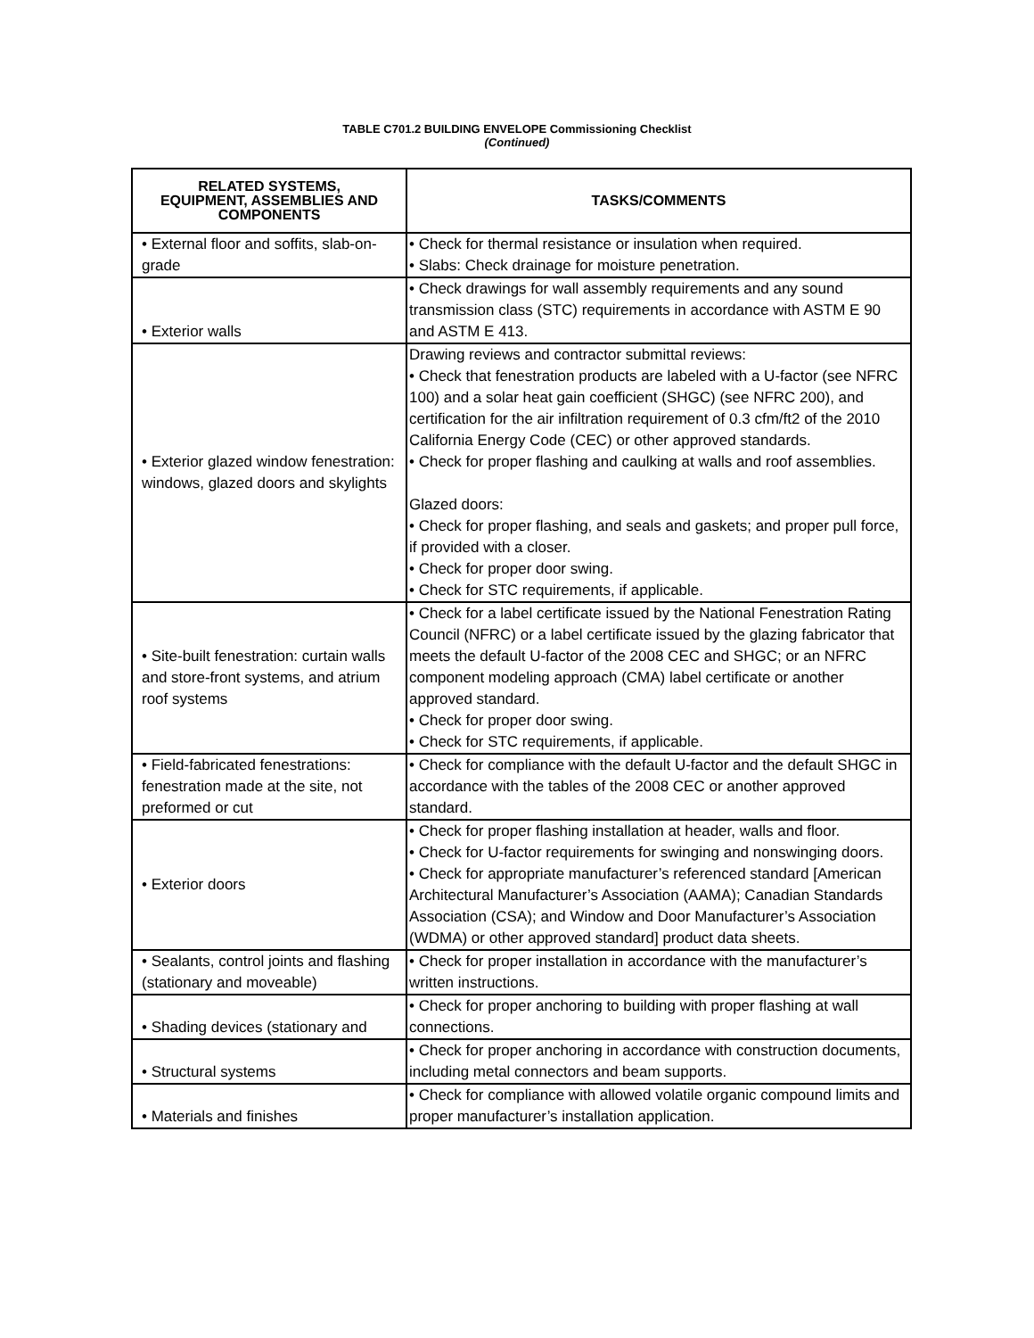TABLE C701.2 BUILDING ENVELOPE Commissioning Checklist
(Continued)
| RELATED SYSTEMS, EQUIPMENT, ASSEMBLIES AND COMPONENTS | TASKS/COMMENTS |
| --- | --- |
| • External floor and soffits, slab-on-grade | • Check for thermal resistance or insulation when required. • Slabs: Check drainage for moisture penetration. |
| • Exterior walls | • Check drawings for wall assembly requirements and any sound transmission class (STC) requirements in accordance with ASTM E 90 and ASTM E 413. |
| • Exterior glazed window fenestration: windows, glazed doors and skylights | Drawing reviews and contractor submittal reviews: • Check that fenestration products are labeled with a U-factor (see NFRC 100) and a solar heat gain coefficient (SHGC) (see NFRC 200), and certification for the air infiltration requirement of 0.3 cfm/ft2 of the 2010 California Energy Code (CEC) or other approved standards. • Check for proper flashing and caulking at walls and roof assemblies. Glazed doors: • Check for proper flashing, and seals and gaskets; and proper pull force, if provided with a closer. • Check for proper door swing. • Check for STC requirements, if applicable. |
| • Site-built fenestration: curtain walls and store-front systems, and atrium roof systems | • Check for a label certificate issued by the National Fenestration Rating Council (NFRC) or a label certificate issued by the glazing fabricator that meets the default U-factor of the 2008 CEC and SHGC; or an NFRC component modeling approach (CMA) label certificate or another approved standard. • Check for proper door swing. • Check for STC requirements, if applicable. |
| • Field-fabricated fenestrations: fenestration made at the site, not preformed or cut | • Check for compliance with the default U-factor and the default SHGC in accordance with the tables of the 2008 CEC or another approved standard. |
| • Exterior doors | • Check for proper flashing installation at header, walls and floor. • Check for U-factor requirements for swinging and nonswinging doors. • Check for appropriate manufacturer’s referenced standard [American Architectural Manufacturer’s Association (AAMA); Canadian Standards Association (CSA); and Window and Door Manufacturer’s Association (WDMA) or other approved standard] product data sheets. |
| • Sealants, control joints and flashing (stationary and moveable) | • Check for proper installation in accordance with the manufacturer’s written instructions. |
| • Shading devices (stationary and | • Check for proper anchoring to building with proper flashing at wall connections. |
| • Structural systems | • Check for proper anchoring in accordance with construction documents, including metal connectors and beam supports. |
| • Materials and finishes | • Check for compliance with allowed volatile organic compound limits and proper manufacturer’s installation application. |